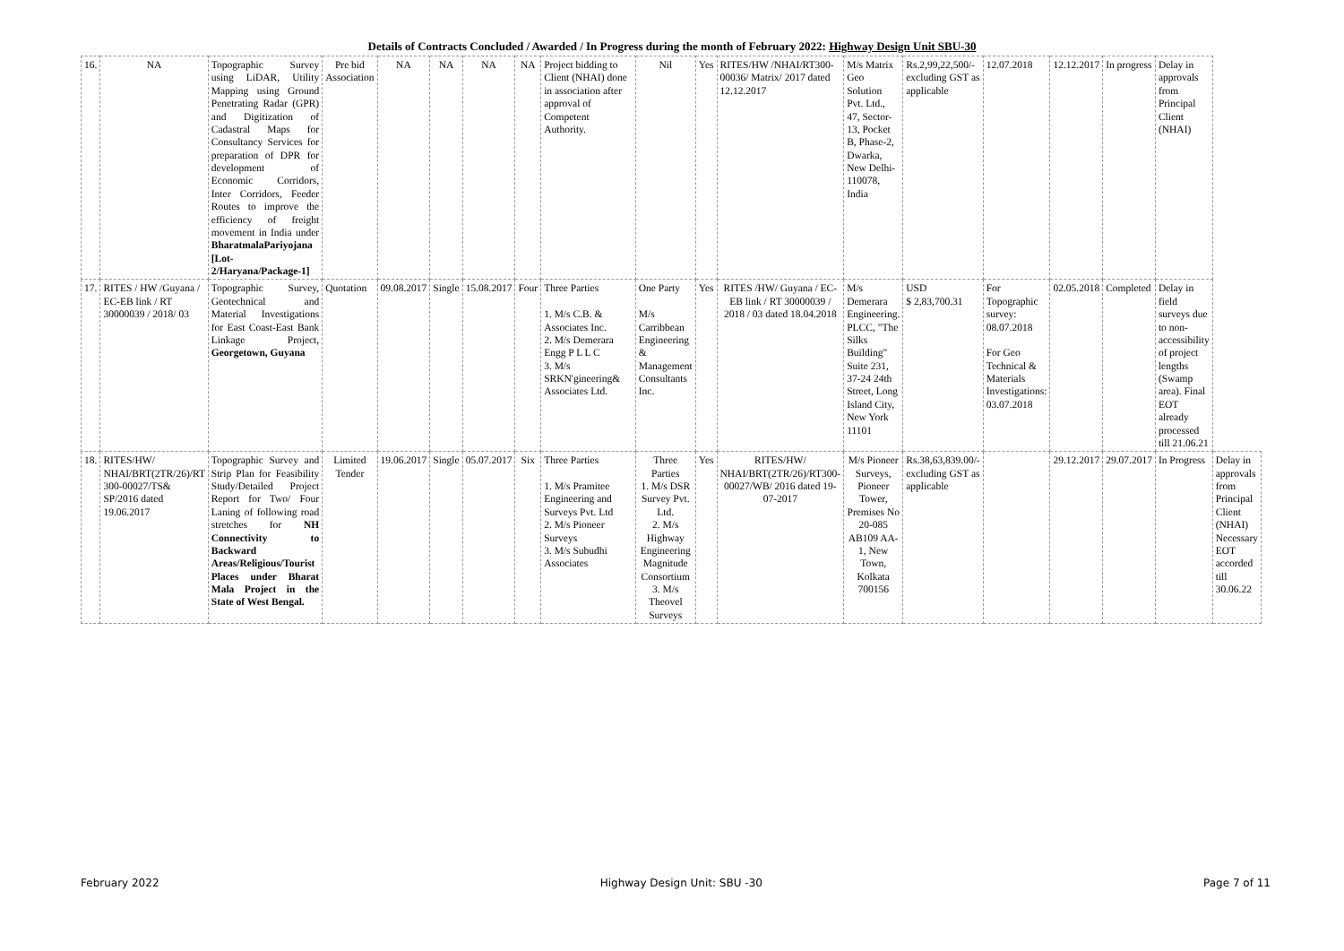Details of Contracts Concluded / Awarded / In Progress during the month of February 2022: Highway Design Unit SBU-30
| 16. | NA | Topographic Survey using LiDAR, Utility Mapping using Ground Penetrating Radar (GPR) and Digitization of Cadastral Maps for Consultancy Services for preparation of DPR for development of Economic Corridors, Inter Corridors, Feeder Routes to improve the efficiency of freight movement in India under BharatmalaPariyojana [Lot-2/Haryana/Package-1] | Pre bid Association | NA | NA | NA | NA | Project bidding to Client (NHAI) done in association after approval of Competent Authority. | Nil | Yes | RITES/HW /NHAI/RT300-00036/ Matrix/ 2017 dated 12.12.2017 | M/s Matrix Geo Solution Pvt. Ltd., 47, Sector-13, Pocket B, Phase-2, Dwarka, New Delhi- 110078, India | Rs.2,99,22,500/- excluding GST as applicable | 12.07.2018 | 12.12.2017 | In progress | Delay in approvals from Principal Client (NHAI) | |
| 17. | RITES / HW /Guyana / EC-EB link / RT 30000039 / 2018/ 03 | Topographic Survey, Geotechnical and Material Investigations for East Coast-East Bank Linkage Project, Georgetown, Guyana | Quotation | 09.08.2017 | Single | 15.08.2017 | Four | Three Parties 1. M/s C.B. & Associates Inc. 2. M/s Demerara Engg P L L C 3. M/s SRKN'gineering& Associates Ltd. | One Party M/s Carribbean Engineering & Management Consultants Inc. | Yes | RITES /HW/ Guyana / EC-EB link / RT 30000039 / 2018 / 03 dated 18.04.2018 | M/s Demerara Engineering. PLCC, "The Silks Building" Suite 231, 37-24 24th Street, Long Island City, New York 11101 | USD $ 2,83,700.31 | For Topographic survey: 08.07.2018 For Geo Technical & Materials Investigations: 03.07.2018 | 02.05.2018 | Completed | Delay in field surveys due to non-accessibility of project lengths (Swamp area). Final EOT already processed till 21.06.21 | |
| 18. | RITES/HW/ NHAI/BRT(2TR/26)/RT 300-00027/TS& SP/2016 dated 19.06.2017 | Topographic Survey and Strip Plan for Feasibility Study/Detailed Project Report for Two/ Four Laning of following road stretches for NH Connectivity to Backward Areas/Religious/Tourist Places under Bharat Mala Project in the State of West Bengal. | Limited Tender | 19.06.2017 | Single | 05.07.2017 | Six | Three Parties 1. M/s Pramitee Engineering and Surveys Pvt. Ltd 2. M/s Pioneer Surveys 3. M/s Subudhi Associates | Three Parties 1. M/s DSR Survey Pvt. Ltd. 2. M/s Highway Engineering Magnitude Consortium 3. M/s Theovel Surveys | Yes | RITES/HW/ NHAI/BRT(2TR/26)/RT300-00027/WB/ 2016 dated 19-07-2017 | M/s Pioneer Surveys, Pioneer Tower, Premises No 20-085 AB109 AA-1, New Town, Kolkata 700156 | Rs.38,63,839.00/- excluding GST as applicable | | 29.12.2017 | 29.07.2017 | In Progress | Delay in approvals from Principal Client (NHAI) Necessary EOT accorded till 30.06.22 |
February 2022 Highway Design Unit: SBU -30 Page 7 of 11